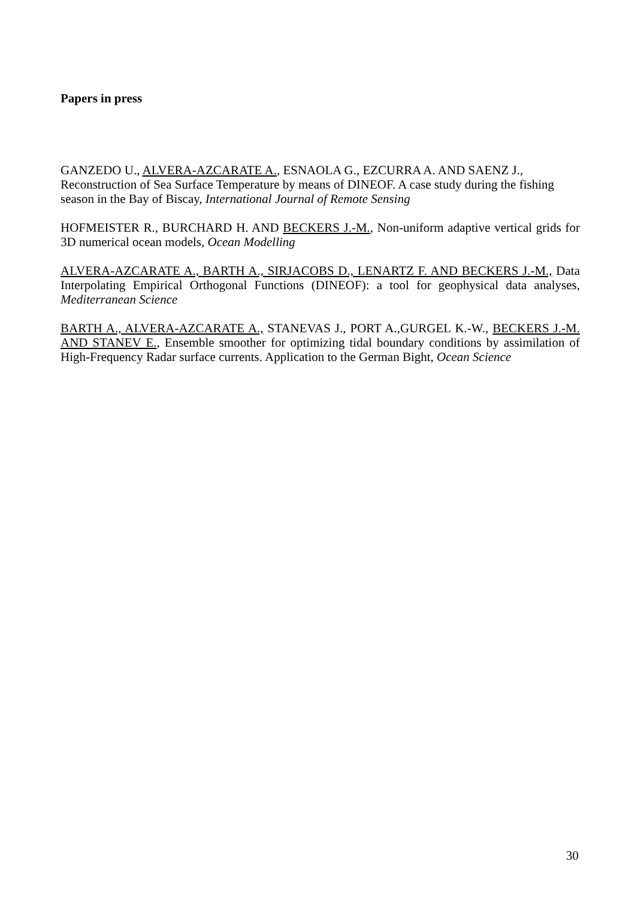Papers in press
GANZEDO U., ALVERA-AZCARATE A., ESNAOLA G., EZCURRA A. AND SAENZ J., Reconstruction of Sea Surface Temperature by means of DINEOF. A case study during the fishing season in the Bay of Biscay, International Journal of Remote Sensing
HOFMEISTER R., BURCHARD H. AND BECKERS J.-M., Non-uniform adaptive vertical grids for 3D numerical ocean models, Ocean Modelling
ALVERA-AZCARATE A., BARTH A., SIRJACOBS D., LENARTZ F. AND BECKERS J.-M., Data Interpolating Empirical Orthogonal Functions (DINEOF): a tool for geophysical data analyses, Mediterranean Science
BARTH A., ALVERA-AZCARATE A., STANEVAS J., PORT A.,GURGEL K.-W., BECKERS J.-M. AND STANEV E., Ensemble smoother for optimizing tidal boundary conditions by assimilation of High-Frequency Radar surface currents. Application to the German Bight, Ocean Science
30